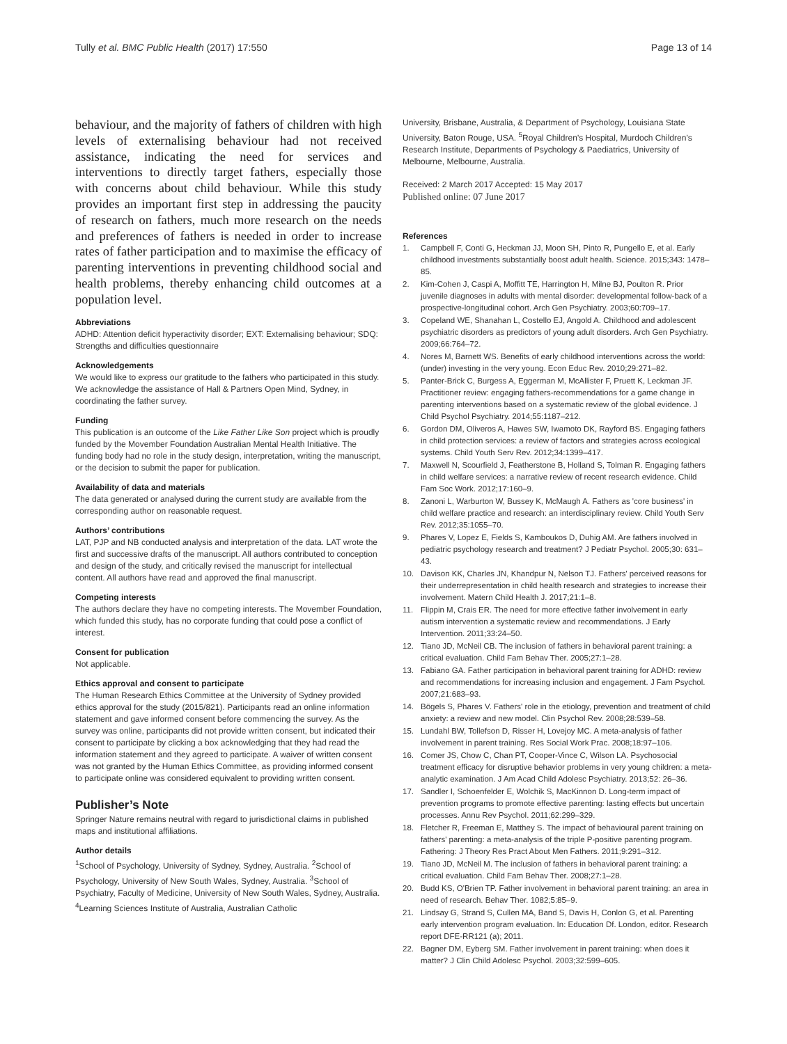Tully et al. BMC Public Health (2017) 17:550
Page 13 of 14
behaviour, and the majority of fathers of children with high levels of externalising behaviour had not received assistance, indicating the need for services and interventions to directly target fathers, especially those with concerns about child behaviour. While this study provides an important first step in addressing the paucity of research on fathers, much more research on the needs and preferences of fathers is needed in order to increase rates of father participation and to maximise the efficacy of parenting interventions in preventing childhood social and health problems, thereby enhancing child outcomes at a population level.
Abbreviations
ADHD: Attention deficit hyperactivity disorder; EXT: Externalising behaviour; SDQ: Strengths and difficulties questionnaire
Acknowledgements
We would like to express our gratitude to the fathers who participated in this study. We acknowledge the assistance of Hall & Partners Open Mind, Sydney, in coordinating the father survey.
Funding
This publication is an outcome of the Like Father Like Son project which is proudly funded by the Movember Foundation Australian Mental Health Initiative. The funding body had no role in the study design, interpretation, writing the manuscript, or the decision to submit the paper for publication.
Availability of data and materials
The data generated or analysed during the current study are available from the corresponding author on reasonable request.
Authors’ contributions
LAT, PJP and NB conducted analysis and interpretation of the data. LAT wrote the first and successive drafts of the manuscript. All authors contributed to conception and design of the study, and critically revised the manuscript for intellectual content. All authors have read and approved the final manuscript.
Competing interests
The authors declare they have no competing interests. The Movember Foundation, which funded this study, has no corporate funding that could pose a conflict of interest.
Consent for publication
Not applicable.
Ethics approval and consent to participate
The Human Research Ethics Committee at the University of Sydney provided ethics approval for the study (2015/821). Participants read an online information statement and gave informed consent before commencing the survey. As the survey was online, participants did not provide written consent, but indicated their consent to participate by clicking a box acknowledging that they had read the information statement and they agreed to participate. A waiver of written consent was not granted by the Human Ethics Committee, as providing informed consent to participate online was considered equivalent to providing written consent.
Publisher’s Note
Springer Nature remains neutral with regard to jurisdictional claims in published maps and institutional affiliations.
Author details
<sup>1</sup> School of Psychology, University of Sydney, Sydney, Australia. <sup>2</sup>School of Psychology, University of New South Wales, Sydney, Australia. <sup>3</sup>School of Psychiatry, Faculty of Medicine, University of New South Wales, Sydney, Australia. <sup>4</sup>Learning Sciences Institute of Australia, Australian Catholic
University, Brisbane, Australia, & Department of Psychology, Louisiana State University, Baton Rouge, USA. <sup>5</sup>Royal Children’s Hospital, Murdoch Children’s Research Institute, Departments of Psychology & Paediatrics, University of Melbourne, Melbourne, Australia.
Received: 2 March 2017 Accepted: 15 May 2017
Published online: 07 June 2017
References
1. Campbell F, Conti G, Heckman JJ, Moon SH, Pinto R, Pungello E, et al. Early childhood investments substantially boost adult health. Science. 2015;343: 1478–85.
2. Kim-Cohen J, Caspi A, Moffitt TE, Harrington H, Milne BJ, Poulton R. Prior juvenile diagnoses in adults with mental disorder: developmental follow-back of a prospective-longitudinal cohort. Arch Gen Psychiatry. 2003;60:709–17.
3. Copeland WE, Shanahan L, Costello EJ, Angold A. Childhood and adolescent psychiatric disorders as predictors of young adult disorders. Arch Gen Psychiatry. 2009;66:764–72.
4. Nores M, Barnett WS. Benefits of early childhood interventions across the world:(under) investing in the very young. Econ Educ Rev. 2010;29:271–82.
5. Panter-Brick C, Burgess A, Eggerman M, McAllister F, Pruett K, Leckman JF. Practitioner review: engaging fathers-recommendations for a game change in parenting interventions based on a systematic review of the global evidence. J Child Psychol Psychiatry. 2014;55:1187–212.
6. Gordon DM, Oliveros A, Hawes SW, Iwamoto DK, Rayford BS. Engaging fathers in child protection services: a review of factors and strategies across ecological systems. Child Youth Serv Rev. 2012;34:1399–417.
7. Maxwell N, Scourfield J, Featherstone B, Holland S, Tolman R. Engaging fathers in child welfare services: a narrative review of recent research evidence. Child Fam Soc Work. 2012;17:160–9.
8. Zanoni L, Warburton W, Bussey K, McMaugh A. Fathers as 'core business' in child welfare practice and research: an interdisciplinary review. Child Youth Serv Rev. 2012;35:1055–70.
9. Phares V, Lopez E, Fields S, Kamboukos D, Duhig AM. Are fathers involved in pediatric psychology research and treatment? J Pediatr Psychol. 2005;30: 631–43.
10. Davison KK, Charles JN, Khandpur N, Nelson TJ. Fathers' perceived reasons for their underrepresentation in child health research and strategies to increase their involvement. Matern Child Health J. 2017;21:1–8.
11. Flippin M, Crais ER. The need for more effective father involvement in early autism intervention a systematic review and recommendations. J Early Intervention. 2011;33:24–50.
12. Tiano JD, McNeil CB. The inclusion of fathers in behavioral parent training: a critical evaluation. Child Fam Behav Ther. 2005;27:1–28.
13. Fabiano GA. Father participation in behavioral parent training for ADHD: review and recommendations for increasing inclusion and engagement. J Fam Psychol. 2007;21:683–93.
14. Bögels S, Phares V. Fathers' role in the etiology, prevention and treatment of child anxiety: a review and new model. Clin Psychol Rev. 2008;28:539–58.
15. Lundahl BW, Tollefson D, Risser H, Lovejoy MC. A meta-analysis of father involvement in parent training. Res Social Work Prac. 2008;18:97–106.
16. Comer JS, Chow C, Chan PT, Cooper-Vince C, Wilson LA. Psychosocial treatment efficacy for disruptive behavior problems in very young children: a meta-analytic examination. J Am Acad Child Adolesc Psychiatry. 2013;52: 26–36.
17. Sandler I, Schoenfelder E, Wolchik S, MacKinnon D. Long-term impact of prevention programs to promote effective parenting: lasting effects but uncertain processes. Annu Rev Psychol. 2011;62:299–329.
18. Fletcher R, Freeman E, Matthey S. The impact of behavioural parent training on fathers' parenting: a meta-analysis of the triple P-positive parenting program. Fathering: J Theory Res Pract About Men Fathers. 2011;9:291–312.
19. Tiano JD, McNeil M. The inclusion of fathers in behavioral parent training: a critical evaluation. Child Fam Behav Ther. 2008;27:1–28.
20. Budd KS, O'Brien TP. Father involvement in behavioral parent training: an area in need of research. Behav Ther. 1082;5:85–9.
21. Lindsay G, Strand S, Cullen MA, Band S, Davis H, Conlon G, et al. Parenting early intervention program evaluation. In: Education Df. London, editor. Research report DFE-RR121 (a); 2011.
22. Bagner DM, Eyberg SM. Father involvement in parent training: when does it matter? J Clin Child Adolesc Psychol. 2003;32:599–605.